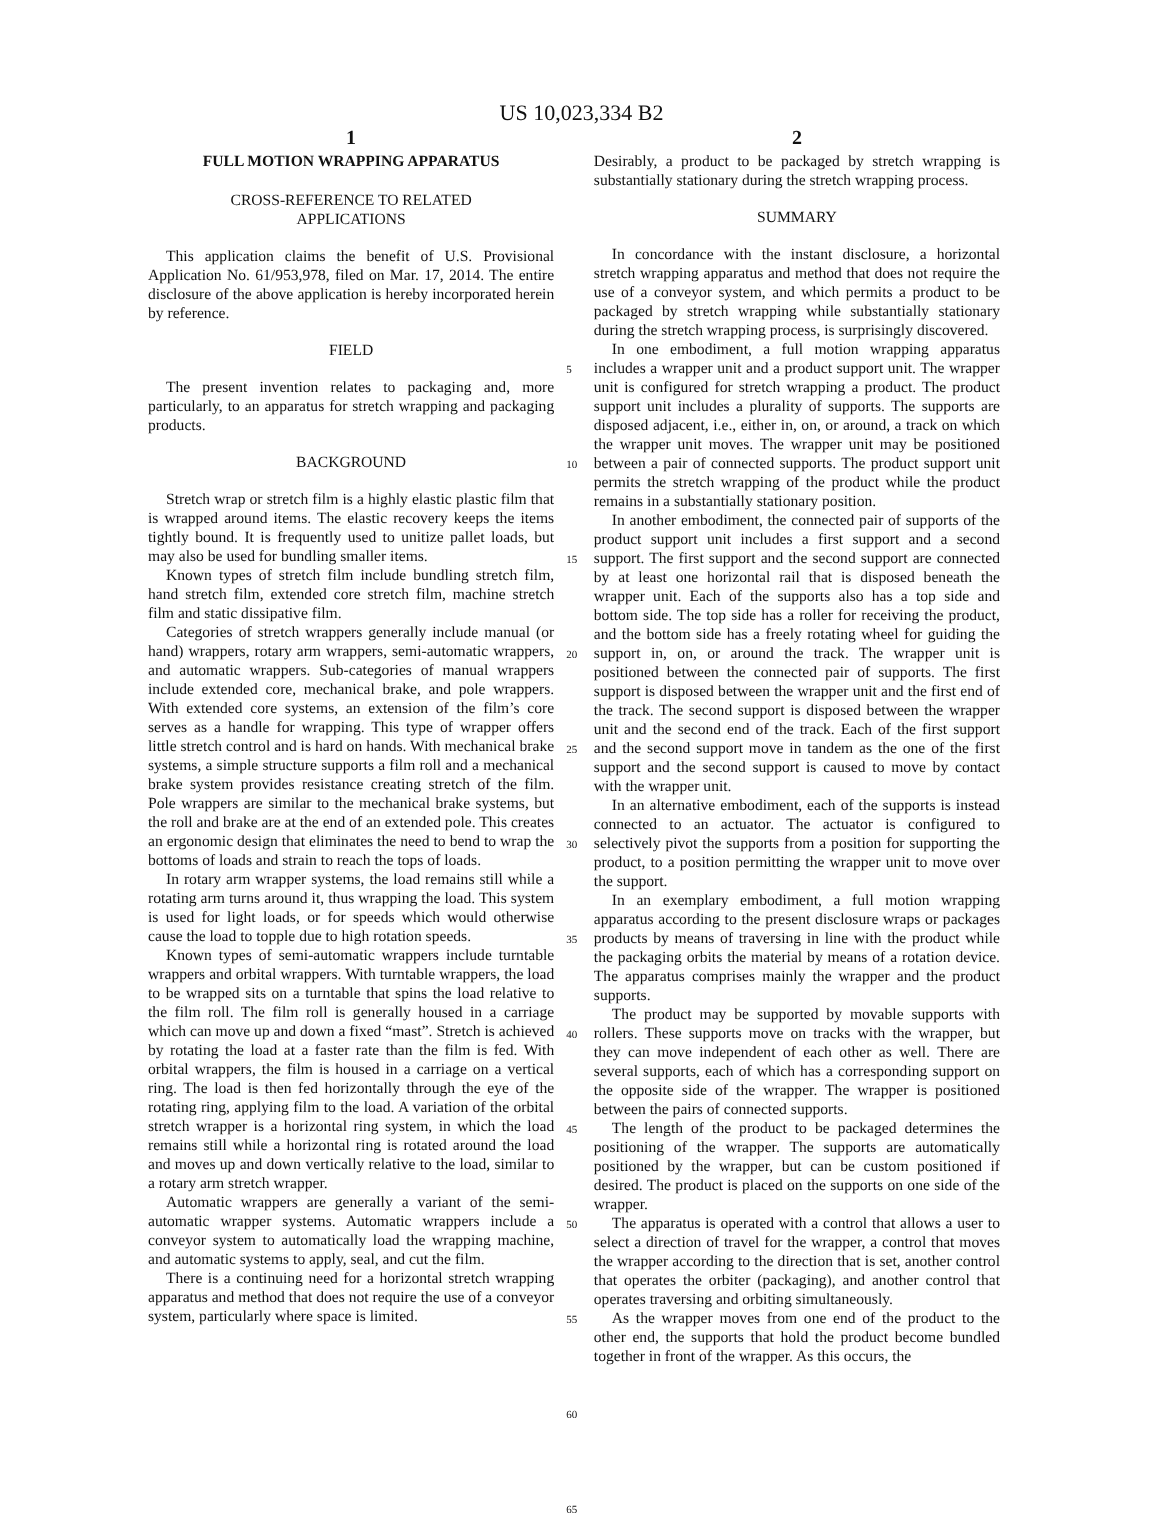US 10,023,334 B2
1
FULL MOTION WRAPPING APPARATUS
CROSS-REFERENCE TO RELATED
APPLICATIONS
This application claims the benefit of U.S. Provisional Application No. 61/953,978, filed on Mar. 17, 2014. The entire disclosure of the above application is hereby incorporated herein by reference.
FIELD
The present invention relates to packaging and, more particularly, to an apparatus for stretch wrapping and packaging products.
BACKGROUND
Stretch wrap or stretch film is a highly elastic plastic film that is wrapped around items. The elastic recovery keeps the items tightly bound. It is frequently used to unitize pallet loads, but may also be used for bundling smaller items.
Known types of stretch film include bundling stretch film, hand stretch film, extended core stretch film, machine stretch film and static dissipative film.
Categories of stretch wrappers generally include manual (or hand) wrappers, rotary arm wrappers, semi-automatic wrappers, and automatic wrappers. Sub-categories of manual wrappers include extended core, mechanical brake, and pole wrappers. With extended core systems, an extension of the film’s core serves as a handle for wrapping. This type of wrapper offers little stretch control and is hard on hands. With mechanical brake systems, a simple structure supports a film roll and a mechanical brake system provides resistance creating stretch of the film. Pole wrappers are similar to the mechanical brake systems, but the roll and brake are at the end of an extended pole. This creates an ergonomic design that eliminates the need to bend to wrap the bottoms of loads and strain to reach the tops of loads.
In rotary arm wrapper systems, the load remains still while a rotating arm turns around it, thus wrapping the load. This system is used for light loads, or for speeds which would otherwise cause the load to topple due to high rotation speeds.
Known types of semi-automatic wrappers include turntable wrappers and orbital wrappers. With turntable wrappers, the load to be wrapped sits on a turntable that spins the load relative to the film roll. The film roll is generally housed in a carriage which can move up and down a fixed “mast”. Stretch is achieved by rotating the load at a faster rate than the film is fed. With orbital wrappers, the film is housed in a carriage on a vertical ring. The load is then fed horizontally through the eye of the rotating ring, applying film to the load. A variation of the orbital stretch wrapper is a horizontal ring system, in which the load remains still while a horizontal ring is rotated around the load and moves up and down vertically relative to the load, similar to a rotary arm stretch wrapper.
Automatic wrappers are generally a variant of the semi-automatic wrapper systems. Automatic wrappers include a conveyor system to automatically load the wrapping machine, and automatic systems to apply, seal, and cut the film.
There is a continuing need for a horizontal stretch wrapping apparatus and method that does not require the use of a conveyor system, particularly where space is limited.
5
10
15
20
25
30
35
40
45
50
55
60
65
2
Desirably, a product to be packaged by stretch wrapping is substantially stationary during the stretch wrapping process.
SUMMARY
In concordance with the instant disclosure, a horizontal stretch wrapping apparatus and method that does not require the use of a conveyor system, and which permits a product to be packaged by stretch wrapping while substantially stationary during the stretch wrapping process, is surprisingly discovered.
In one embodiment, a full motion wrapping apparatus includes a wrapper unit and a product support unit. The wrapper unit is configured for stretch wrapping a product. The product support unit includes a plurality of supports. The supports are disposed adjacent, i.e., either in, on, or around, a track on which the wrapper unit moves. The wrapper unit may be positioned between a pair of connected supports. The product support unit permits the stretch wrapping of the product while the product remains in a substantially stationary position.
In another embodiment, the connected pair of supports of the product support unit includes a first support and a second support. The first support and the second support are connected by at least one horizontal rail that is disposed beneath the wrapper unit. Each of the supports also has a top side and bottom side. The top side has a roller for receiving the product, and the bottom side has a freely rotating wheel for guiding the support in, on, or around the track. The wrapper unit is positioned between the connected pair of supports. The first support is disposed between the wrapper unit and the first end of the track. The second support is disposed between the wrapper unit and the second end of the track. Each of the first support and the second support move in tandem as the one of the first support and the second support is caused to move by contact with the wrapper unit.
In an alternative embodiment, each of the supports is instead connected to an actuator. The actuator is configured to selectively pivot the supports from a position for supporting the product, to a position permitting the wrapper unit to move over the support.
In an exemplary embodiment, a full motion wrapping apparatus according to the present disclosure wraps or packages products by means of traversing in line with the product while the packaging orbits the material by means of a rotation device. The apparatus comprises mainly the wrapper and the product supports.
The product may be supported by movable supports with rollers. These supports move on tracks with the wrapper, but they can move independent of each other as well. There are several supports, each of which has a corresponding support on the opposite side of the wrapper. The wrapper is positioned between the pairs of connected supports.
The length of the product to be packaged determines the positioning of the wrapper. The supports are automatically positioned by the wrapper, but can be custom positioned if desired. The product is placed on the supports on one side of the wrapper.
The apparatus is operated with a control that allows a user to select a direction of travel for the wrapper, a control that moves the wrapper according to the direction that is set, another control that operates the orbiter (packaging), and another control that operates traversing and orbiting simultaneously.
As the wrapper moves from one end of the product to the other end, the supports that hold the product become bundled together in front of the wrapper. As this occurs, the